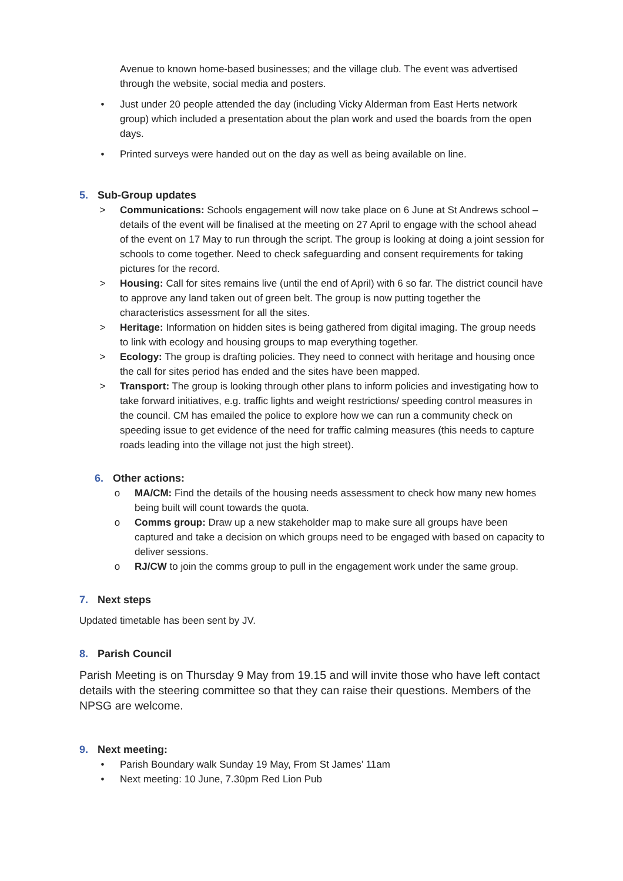Avenue to known home-based businesses; and the village club. The event was advertised through the website, social media and posters.
• Just under 20 people attended the day (including Vicky Alderman from East Herts network group) which included a presentation about the plan work and used the boards from the open days.
• Printed surveys were handed out on the day as well as being available on line.
5. Sub-Group updates
> Communications: Schools engagement will now take place on 6 June at St Andrews school – details of the event will be finalised at the meeting on 27 April to engage with the school ahead of the event on 17 May to run through the script. The group is looking at doing a joint session for schools to come together. Need to check safeguarding and consent requirements for taking pictures for the record.
> Housing: Call for sites remains live (until the end of April) with 6 so far. The district council have to approve any land taken out of green belt. The group is now putting together the characteristics assessment for all the sites.
> Heritage: Information on hidden sites is being gathered from digital imaging. The group needs to link with ecology and housing groups to map everything together.
> Ecology: The group is drafting policies. They need to connect with heritage and housing once the call for sites period has ended and the sites have been mapped.
> Transport: The group is looking through other plans to inform policies and investigating how to take forward initiatives, e.g. traffic lights and weight restrictions/ speeding control measures in the council. CM has emailed the police to explore how we can run a community check on speeding issue to get evidence of the need for traffic calming measures (this needs to capture roads leading into the village not just the high street).
6. Other actions:
o MA/CM: Find the details of the housing needs assessment to check how many new homes being built will count towards the quota.
o Comms group: Draw up a new stakeholder map to make sure all groups have been captured and take a decision on which groups need to be engaged with based on capacity to deliver sessions.
o RJ/CW to join the comms group to pull in the engagement work under the same group.
7. Next steps
Updated timetable has been sent by JV.
8. Parish Council
Parish Meeting is on Thursday 9 May from 19.15 and will invite those who have left contact details with the steering committee so that they can raise their questions. Members of the NPSG are welcome.
9. Next meeting:
• Parish Boundary walk Sunday 19 May, From St James’ 11am
• Next meeting: 10 June, 7.30pm Red Lion Pub